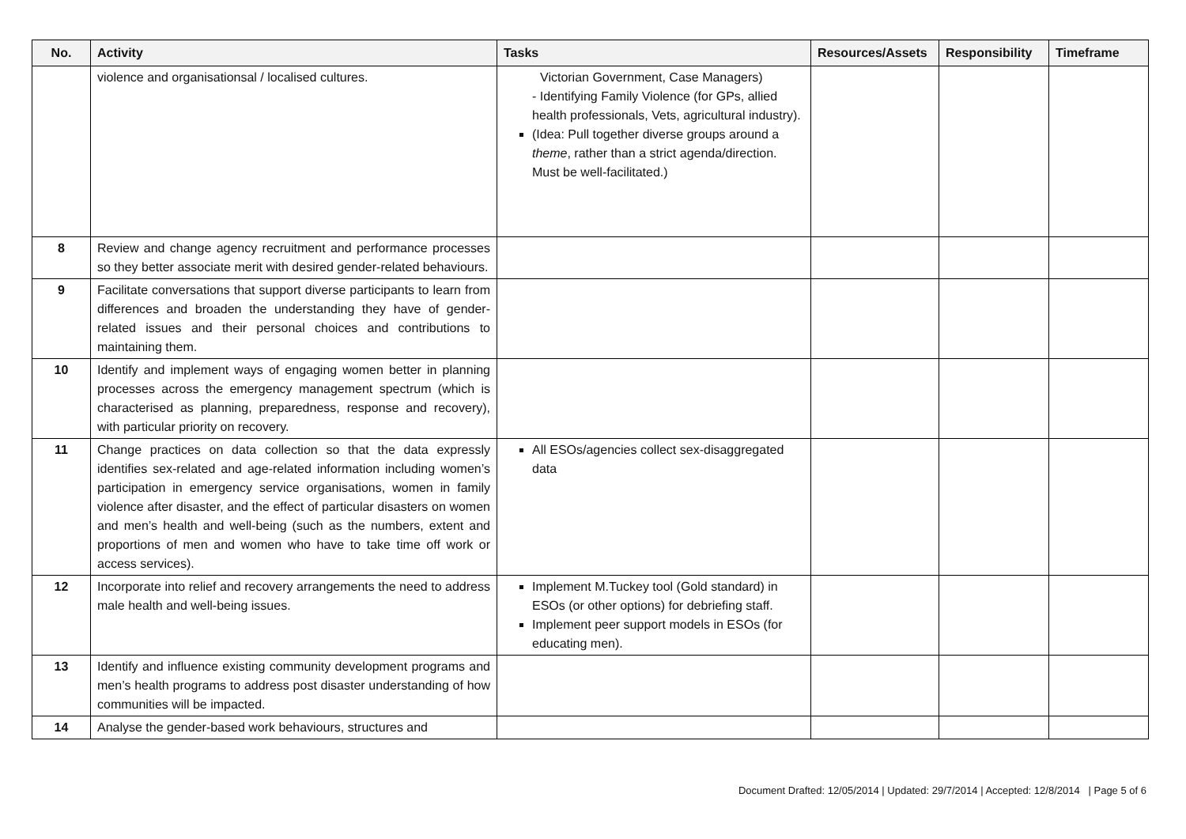| No. | Activity | Tasks | Resources/Assets | Responsibility | Timeframe |
| --- | --- | --- | --- | --- | --- |
| | violence and organisationsal / localised cultures. | Victorian Government, Case Managers) - Identifying Family Violence (for GPs, allied health professionals, Vets, agricultural industry). (Idea: Pull together diverse groups around a theme , rather than a strict agenda/direction. Must be well-facilitated.) | | | |
| 8 | Review and change agency recruitment and performance processes so they better associate merit with desired gender-related behaviours. | | | | |
| 9 | Facilitate conversations that support diverse participants to learn from differences and broaden the understanding they have of gender-related issues and their personal choices and contributions to maintaining them. | | | | |
| 10 | Identify and implement ways of engaging women better in planning processes across the emergency management spectrum (which is characterised as planning, preparedness, response and recovery), with particular priority on recovery. | | | | |
| 11 | Change practices on data collection so that the data expressly identifies sex-related and age-related information including women’s participation in emergency service organisations, women in family violence after disaster, and the effect of particular disasters on women and men’s health and well-being (such as the numbers, extent and proportions of men and women who have to take time off work or access services). | All ESOs/agencies collect sex-disaggregated data | | | |
| 12 | Incorporate into relief and recovery arrangements the need to address male health and well-being issues. | Implement M.Tuckey tool (Gold standard) in ESOs (or other options) for debriefing staff. Implement peer support models in ESOs (for educating men). | | | |
| 13 | Identify and influence existing community development programs and men’s health programs to address post disaster understanding of how communities will be impacted. | | | | |
| 14 | Analyse the gender-based work behaviours, structures and | | | | |
Document Drafted: 12/05/2014 | Updated: 29/7/2014 | Accepted: 12/8/2014 | Page 5 of 6